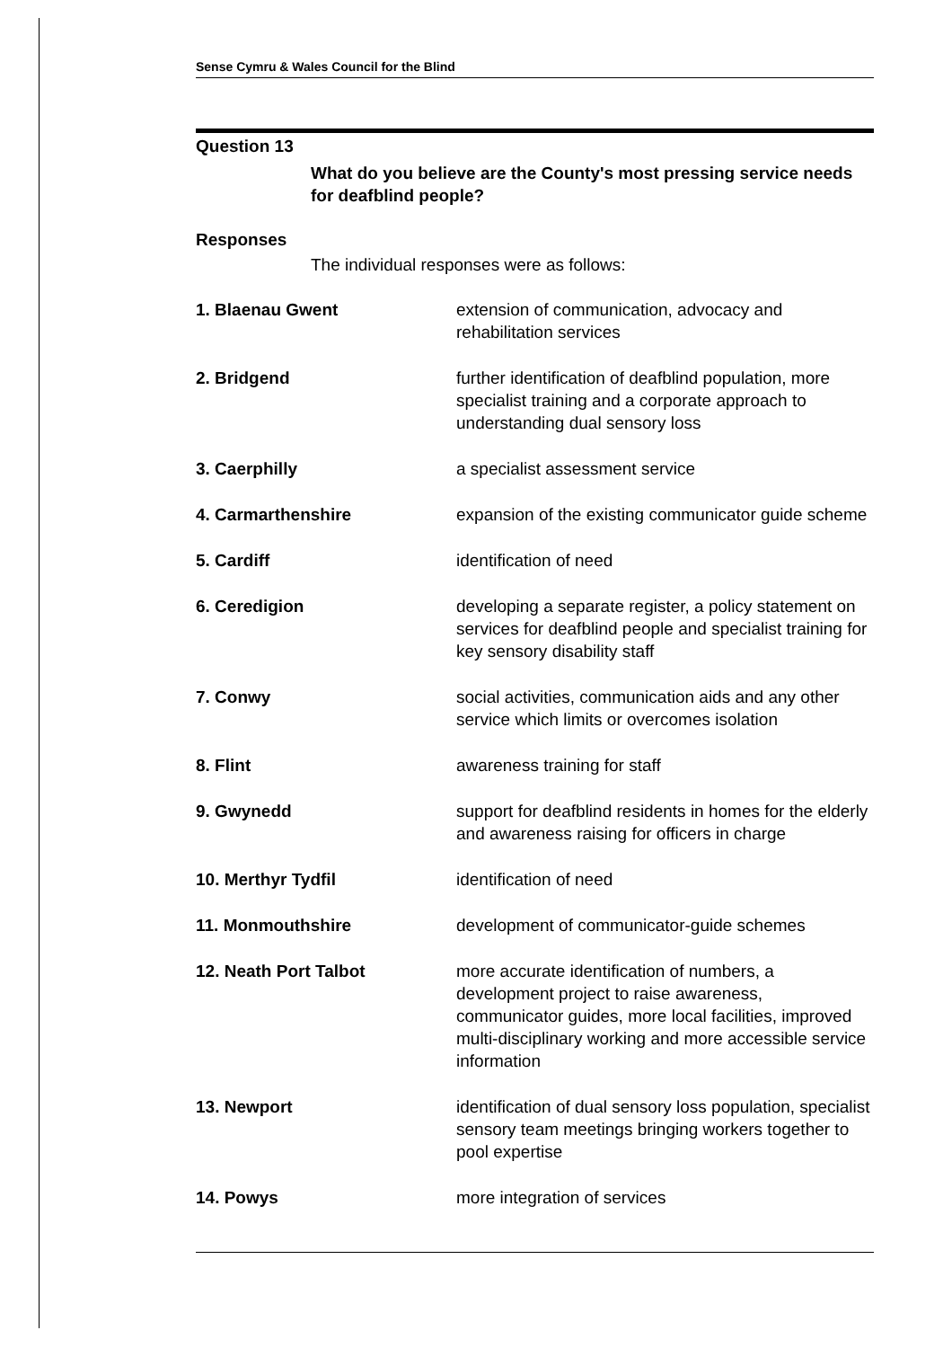Sense Cymru & Wales Council for the Blind
Question 13
What do you believe are the County's most pressing service needs for deafblind people?
Responses
The individual responses were as follows:
1. Blaenau Gwent extension of communication, advocacy and rehabilitation services
2. Bridgend further identification of deafblind population, more specialist training and a corporate approach to understanding dual sensory loss
3. Caerphilly a specialist assessment service
4. Carmarthenshire expansion of the existing communicator guide scheme
5. Cardiff identification of need
6. Ceredigion developing a separate register, a policy statement on services for deafblind people and specialist training for key sensory disability staff
7. Conwy social activities, communication aids and any other service which limits or overcomes isolation
8. Flint awareness training for staff
9. Gwynedd support for deafblind residents in homes for the elderly and awareness raising for officers in charge
10. Merthyr Tydfil identification of need
11. Monmouthshire development of communicator-guide schemes
12. Neath Port Talbot more accurate identification of numbers, a development project to raise awareness, communicator guides, more local facilities, improved multi-disciplinary working and more accessible service information
13. Newport identification of dual sensory loss population, specialist sensory team meetings bringing workers together to pool expertise
14. Powys more integration of services